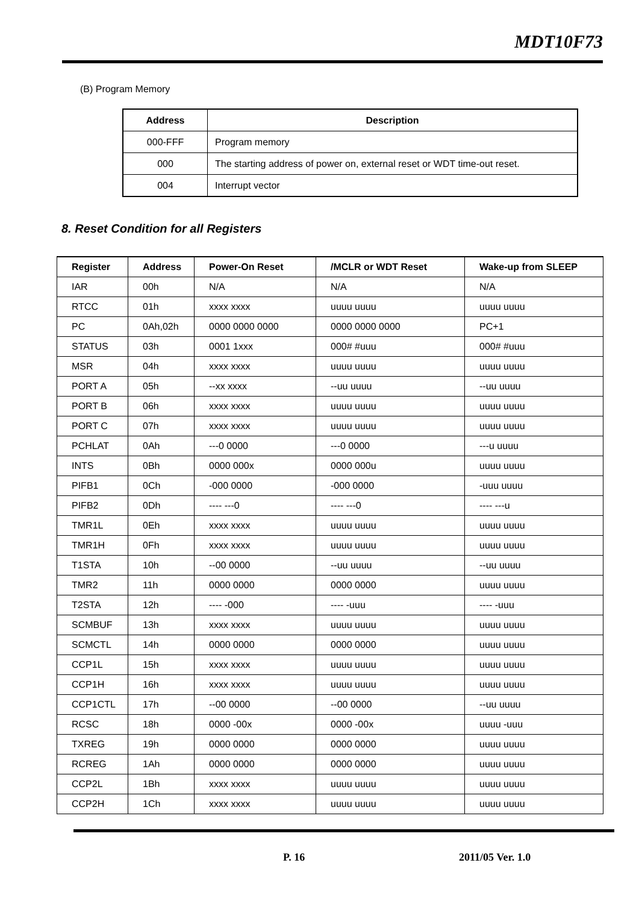MDT10F73
(B) Program Memory
| Address | Description |
| --- | --- |
| 000-FFF | Program memory |
| 000 | The starting address of power on, external reset or WDT time-out reset. |
| 004 | Interrupt vector |
8. Reset Condition for all Registers
| Register | Address | Power-On Reset | /MCLR or WDT Reset | Wake-up from SLEEP |
| --- | --- | --- | --- | --- |
| IAR | 00h | N/A | N/A | N/A |
| RTCC | 01h | xxxx xxxx | uuuu uuuu | uuuu uuuu |
| PC | 0Ah,02h | 0000 0000 0000 | 0000 0000 0000 | PC+1 |
| STATUS | 03h | 0001 1xxx | 000# #uuu | 000# #uuu |
| MSR | 04h | xxxx xxxx | uuuu uuuu | uuuu uuuu |
| PORT A | 05h | --xx xxxx | --uu uuuu | --uu uuuu |
| PORT B | 06h | xxxx xxxx | uuuu uuuu | uuuu uuuu |
| PORT C | 07h | xxxx xxxx | uuuu uuuu | uuuu uuuu |
| PCHLAT | 0Ah | ---0 0000 | ---0 0000 | ---u uuuu |
| INTS | 0Bh | 0000 000x | 0000 000u | uuuu uuuu |
| PIFB1 | 0Ch | -000 0000 | -000 0000 | -uuu uuuu |
| PIFB2 | 0Dh | ---- ---0 | ---- ---0 | ---- ---u |
| TMR1L | 0Eh | xxxx xxxx | uuuu uuuu | uuuu uuuu |
| TMR1H | 0Fh | xxxx xxxx | uuuu uuuu | uuuu uuuu |
| T1STA | 10h | --00 0000 | --uu uuuu | --uu uuuu |
| TMR2 | 11h | 0000 0000 | 0000 0000 | uuuu uuuu |
| T2STA | 12h | ---- -000 | ---- -uuu | ---- -uuu |
| SCMBUF | 13h | xxxx xxxx | uuuu uuuu | uuuu uuuu |
| SCMCTL | 14h | 0000 0000 | 0000 0000 | uuuu uuuu |
| CCP1L | 15h | xxxx xxxx | uuuu uuuu | uuuu uuuu |
| CCP1H | 16h | xxxx xxxx | uuuu uuuu | uuuu uuuu |
| CCP1CTL | 17h | --00 0000 | --00 0000 | --uu uuuu |
| RCSC | 18h | 0000 -00x | 0000 -00x | uuuu -uuu |
| TXREG | 19h | 0000 0000 | 0000 0000 | uuuu uuuu |
| RCREG | 1Ah | 0000 0000 | 0000 0000 | uuuu uuuu |
| CCP2L | 1Bh | xxxx xxxx | uuuu uuuu | uuuu uuuu |
| CCP2H | 1Ch | xxxx xxxx | uuuu uuuu | uuuu uuuu |
P. 16 2011/05 Ver. 1.0